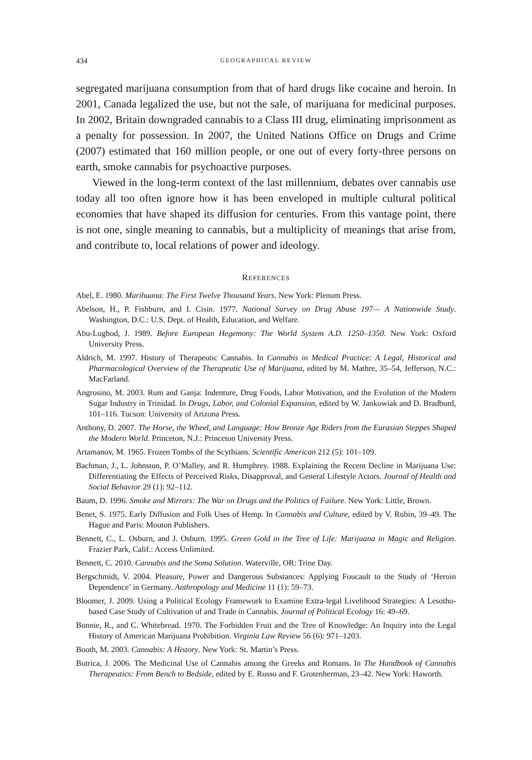434 GEOGRAPHICAL REVIEW
segregated marijuana consumption from that of hard drugs like cocaine and heroin. In 2001, Canada legalized the use, but not the sale, of marijuana for medicinal purposes. In 2002, Britain downgraded cannabis to a Class III drug, eliminating imprisonment as a penalty for possession. In 2007, the United Nations Office on Drugs and Crime (2007) estimated that 160 million people, or one out of every forty-three persons on earth, smoke cannabis for psychoactive purposes.
Viewed in the long-term context of the last millennium, debates over cannabis use today all too often ignore how it has been enveloped in multiple cultural political economies that have shaped its diffusion for centuries. From this vantage point, there is not one, single meaning to cannabis, but a multiplicity of meanings that arise from, and contribute to, local relations of power and ideology.
REFERENCES
Abel, E. 1980. Marihuana: The First Twelve Thousand Years. New York: Plenum Press.
Abelson, H., P. Fishburn, and I. Cisin. 1977. National Survey on Drug Abuse 197— A Nationwide Study. Washington, D.C.: U.S. Dept. of Health, Education, and Welfare.
Abu-Lughod, J. 1989. Before European Hegemony: The World System A.D. 1250–1350. New York: Oxford University Press.
Aldrich, M. 1997. History of Therapeutic Cannabis. In Cannabis in Medical Practice: A Legal, Historical and Pharmacological Overview of the Therapeutic Use of Marijuana, edited by M. Mathre, 35–54, Jefferson, N.C.: MacFarland.
Angrosino, M. 2003. Rum and Ganja: Indenture, Drug Foods, Labor Motivation, and the Evolution of the Modern Sugar Industry in Trinidad. In Drugs, Labor, and Colonial Expansion, edited by W. Jankowiak and D. Bradburd, 101–116. Tucson: University of Arizona Press.
Anthony, D. 2007. The Horse, the Wheel, and Language: How Bronze Age Riders from the Eurasian Steppes Shaped the Modern World. Princeton, N.J.: Princeton University Press.
Artamanov, M. 1965. Frozen Tombs of the Scythians. Scientific American 212 (5): 101–109.
Bachman, J., L. Johnston, P. O’Malley, and R. Humphrey. 1988. Explaining the Recent Decline in Marijuana Use: Differentiating the Effects of Perceived Risks, Disapproval, and General Lifestyle Actors. Journal of Health and Social Behavior 29 (1): 92–112.
Baum, D. 1996. Smoke and Mirrors: The War on Drugs and the Politics of Failure. New York: Little, Brown.
Benet, S. 1975. Early Diffusion and Folk Uses of Hemp. In Cannabis and Culture, edited by V. Rubin, 39–49. The Hague and Paris: Mouton Publishers.
Bennett, C., L. Osburn, and J. Osburn. 1995. Green Gold in the Tree of Life: Marijuana in Magic and Religion. Frazier Park, Calif.: Access Unlimited.
Bennett, C. 2010. Cannabis and the Soma Solution. Waterville, OR: Trine Day.
Bergschmidt, V. 2004. Pleasure, Power and Dangerous Substances: Applying Foucault to the Study of ‘Heroin Dependence’ in Germany. Anthropology and Medicine 11 (1): 59–73.
Bloomer, J. 2009. Using a Political Ecology Framework to Examine Extra-legal Livelihood Strategies: A Lesotho-based Case Study of Cultivation of and Trade in Cannabis. Journal of Political Ecology 16: 49–69.
Bonnie, R., and C. Whitebread. 1970. The Forbidden Fruit and the Tree of Knowledge: An Inquiry into the Legal History of American Marijuana Prohibition. Virginia Law Review 56 (6): 971–1203.
Booth, M. 2003. Cannabis: A History. New York: St. Martin’s Press.
Butrica, J. 2006. The Medicinal Use of Cannabis among the Greeks and Romans. In The Handbook of Cannabis Therapeutics: From Bench to Bedside, edited by E. Russo and F. Grotenherman, 23–42. New York: Haworth.